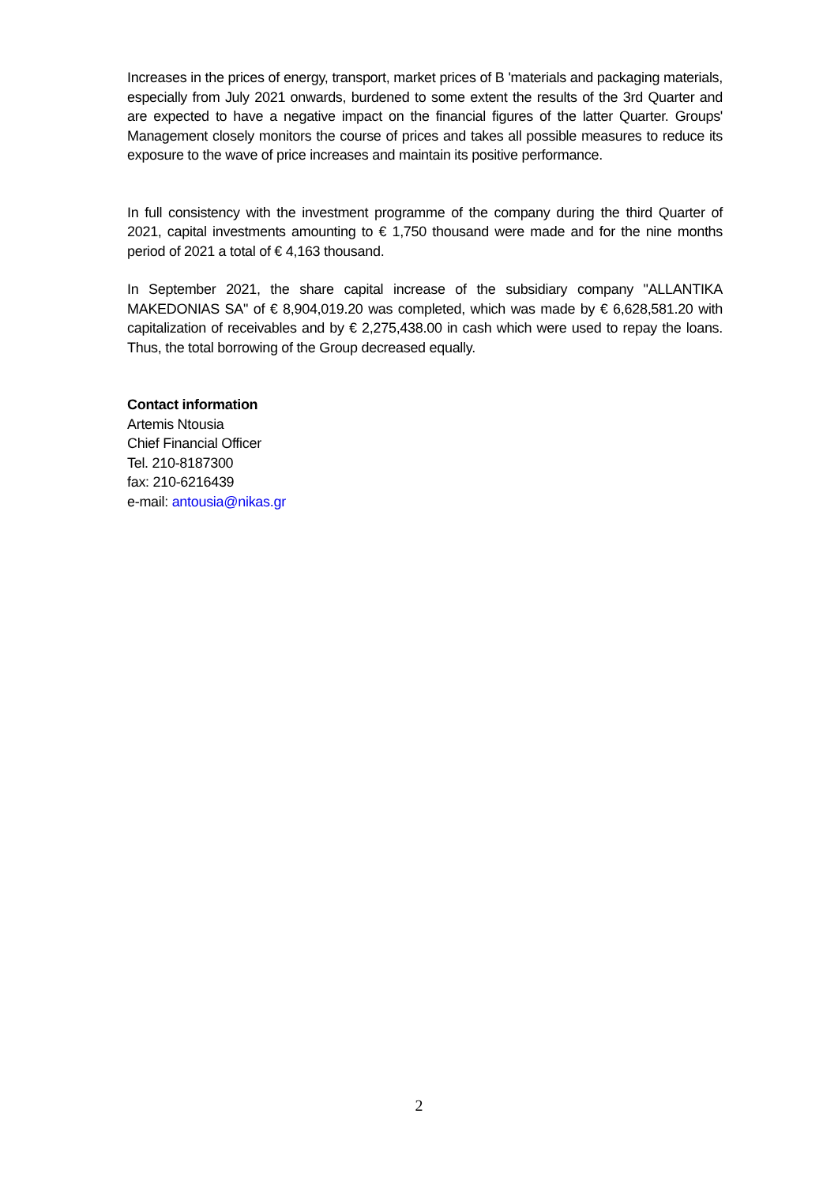Increases in the prices of energy, transport, market prices of B 'materials and packaging materials, especially from July 2021 onwards, burdened to some extent the results of the 3rd Quarter and are expected to have a negative impact on the financial figures of the latter Quarter. Groups' Management closely monitors the course of prices and takes all possible measures to reduce its exposure to the wave of price increases and maintain its positive performance.
In full consistency with the investment programme of the company during the third Quarter of 2021, capital investments amounting to € 1,750 thousand were made and for the nine months period of 2021 a total of € 4,163 thousand.
In September 2021, the share capital increase of the subsidiary company "ALLANTIKA MAKEDONIAS SA" of € 8,904,019.20 was completed, which was made by € 6,628,581.20 with capitalization of receivables and by € 2,275,438.00 in cash which were used to repay the loans. Thus, the total borrowing of the Group decreased equally.
Contact information
Artemis Ntousia
Chief Financial Officer
Tel. 210-8187300
fax: 210-6216439
e-mail: antousia@nikas.gr
2